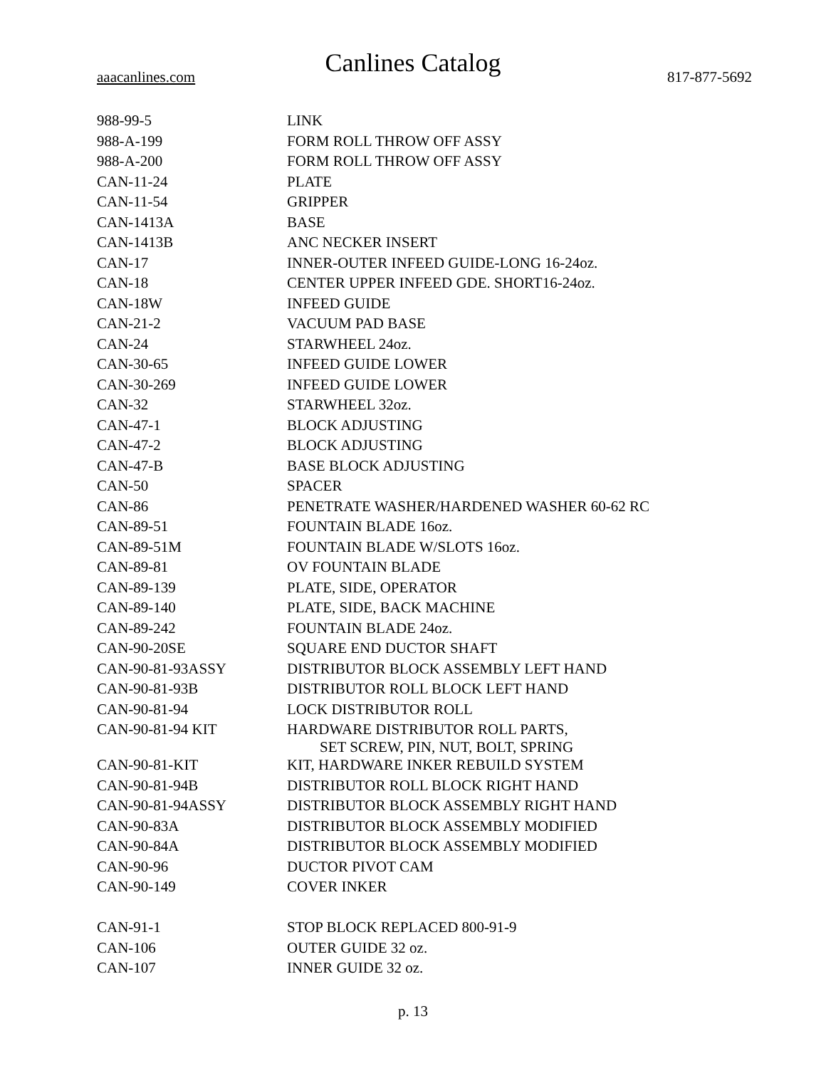Canlines Catalog
aaacanlines.com 817-877-5692
| 988-99-5 | LINK |
| 988-A-199 | FORM ROLL THROW OFF ASSY |
| 988-A-200 | FORM ROLL THROW OFF ASSY |
| CAN-11-24 | PLATE |
| CAN-11-54 | GRIPPER |
| CAN-1413A | BASE |
| CAN-1413B | ANC NECKER INSERT |
| CAN-17 | INNER-OUTER INFEED GUIDE-LONG 16-24oz. |
| CAN-18 | CENTER UPPER INFEED GDE. SHORT16-24oz. |
| CAN-18W | INFEED GUIDE |
| CAN-21-2 | VACUUM PAD BASE |
| CAN-24 | STARWHEEL 24oz. |
| CAN-30-65 | INFEED GUIDE LOWER |
| CAN-30-269 | INFEED GUIDE LOWER |
| CAN-32 | STARWHEEL 32oz. |
| CAN-47-1 | BLOCK ADJUSTING |
| CAN-47-2 | BLOCK ADJUSTING |
| CAN-47-B | BASE BLOCK ADJUSTING |
| CAN-50 | SPACER |
| CAN-86 | PENETRATE WASHER/HARDENED WASHER 60-62 RC |
| CAN-89-51 | FOUNTAIN BLADE 16oz. |
| CAN-89-51M | FOUNTAIN BLADE W/SLOTS 16oz. |
| CAN-89-81 | OV FOUNTAIN BLADE |
| CAN-89-139 | PLATE, SIDE, OPERATOR |
| CAN-89-140 | PLATE, SIDE, BACK MACHINE |
| CAN-89-242 | FOUNTAIN BLADE 24oz. |
| CAN-90-20SE | SQUARE END DUCTOR SHAFT |
| CAN-90-81-93ASSY | DISTRIBUTOR BLOCK ASSEMBLY LEFT HAND |
| CAN-90-81-93B | DISTRIBUTOR ROLL BLOCK LEFT HAND |
| CAN-90-81-94 | LOCK DISTRIBUTOR ROLL |
| CAN-90-81-94 KIT | HARDWARE DISTRIBUTOR ROLL PARTS, SET SCREW, PIN, NUT, BOLT, SPRING |
| CAN-90-81-KIT | KIT, HARDWARE INKER REBUILD SYSTEM |
| CAN-90-81-94B | DISTRIBUTOR ROLL BLOCK RIGHT HAND |
| CAN-90-81-94ASSY | DISTRIBUTOR BLOCK ASSEMBLY RIGHT HAND |
| CAN-90-83A | DISTRIBUTOR BLOCK ASSEMBLY MODIFIED |
| CAN-90-84A | DISTRIBUTOR BLOCK ASSEMBLY MODIFIED |
| CAN-90-96 | DUCTOR PIVOT CAM |
| CAN-90-149 | COVER INKER |
| CAN-91-1 | STOP BLOCK REPLACED 800-91-9 |
| CAN-106 | OUTER GUIDE 32 oz. |
| CAN-107 | INNER GUIDE 32 oz. |
p. 13